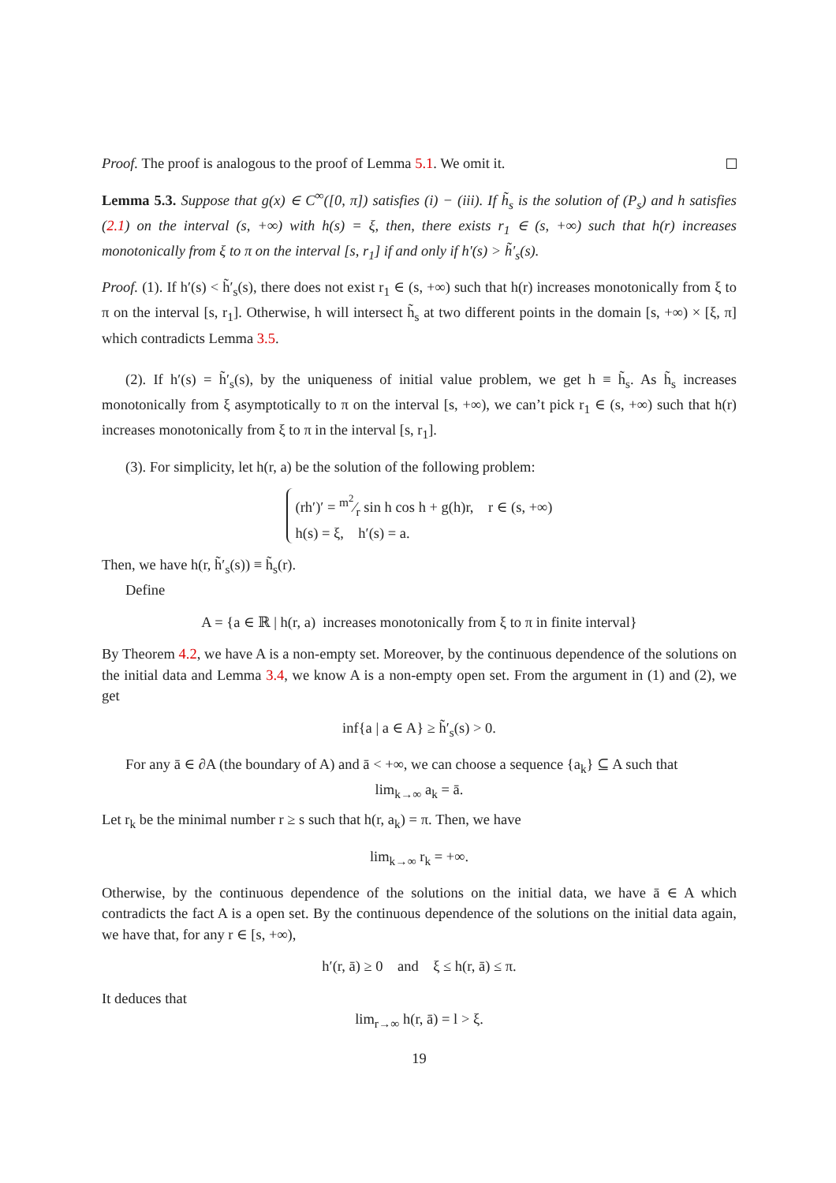Proof. The proof is analogous to the proof of Lemma 5.1. We omit it.
Lemma 5.3. Suppose that g(x) ∈ C<sup>∞</sup>([0, π]) satisfies (i) − (iii). If h̃<sub>s</sub> is the solution of (P<sub>s</sub>) and h satisfies (2.1) on the interval (s, +∞) with h(s) = ξ, then, there exists r<sub>1</sub> ∈ (s, +∞) such that h(r) increases monotonically from ξ to π on the interval [s, r<sub>1</sub>] if and only if h′(s) > h̃′<sub>s</sub>(s).
Proof. (1). If h′(s) < h̃′<sub>s</sub>(s), there does not exist r<sub>1</sub> ∈ (s, +∞) such that h(r) increases monotonically from ξ to π on the interval [s, r<sub>1</sub>]. Otherwise, h will intersect h̃<sub>s</sub> at two different points in the domain [s, +∞) × [ξ, π] which contradicts Lemma 3.5.
(2). If h′(s) = h̃′<sub>s</sub>(s), by the uniqueness of initial value problem, we get h ≡ h̃<sub>s</sub>. As h̃<sub>s</sub> increases monotonically from ξ asymptotically to π on the interval [s, +∞), we can’t pick r<sub>1</sub> ∈ (s, +∞) such that h(r) increases monotonically from ξ to π in the interval [s, r<sub>1</sub>].
(3). For simplicity, let h(r, a) be the solution of the following problem:
(rh′)′ = m<sup>2</sup>⁄r sin h cos h + g(h)r, r ∈ (s, +∞)
h(s) = ξ, h′(s) = a.
Then, we have h(r, h̃′<sub>s</sub>(s)) ≡ h̃<sub>s</sub>(r).
Define
A = {a ∈ ℝ | h(r, a) increases monotonically from ξ to π in finite interval}
By Theorem 4.2, we have A is a non-empty set. Moreover, by the continuous dependence of the solutions on the initial data and Lemma 3.4, we know A is a non-empty open set. From the argument in (1) and (2), we get
inf{a | a ∈ A} ≥ h̃′<sub>s</sub>(s) > 0.
For any ā ∈ ∂A (the boundary of A) and ā < +∞, we can choose a sequence {a<sub>k</sub>} ⊆ A such that
lim<sub>k→∞</sub> a<sub>k</sub> = ā.
Let r<sub>k</sub> be the minimal number r ≥ s such that h(r, a<sub>k</sub>) = π. Then, we have
lim<sub>k→∞</sub> r<sub>k</sub> = +∞.
Otherwise, by the continuous dependence of the solutions on the initial data, we have ā ∈ A which contradicts the fact A is a open set. By the continuous dependence of the solutions on the initial data again, we have that, for any r ∈ [s, +∞),
h′(r, ā) ≥ 0 and ξ ≤ h(r, ā) ≤ π.
It deduces that
lim<sub>r→∞</sub> h(r, ā) = l > ξ.
19